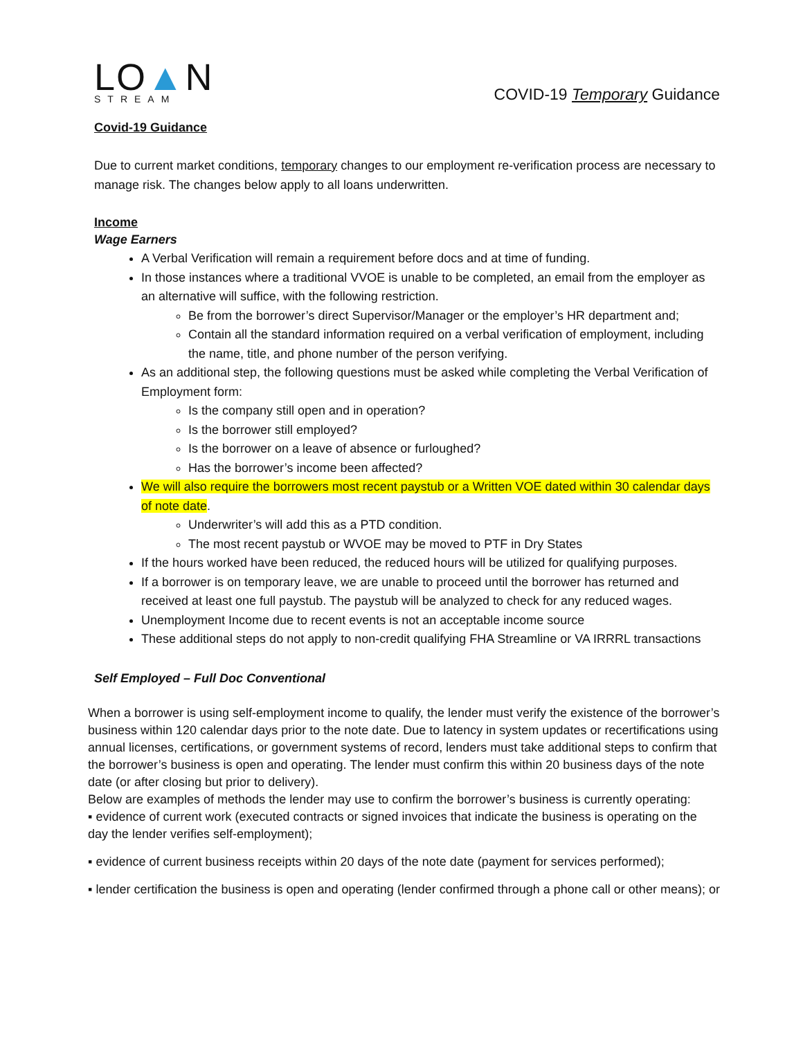LO▲N
STREAM
COVID-19 Temporary Guidance
Covid-19 Guidance
Due to current market conditions, temporary changes to our employment re-verification process are necessary to manage risk. The changes below apply to all loans underwritten.
Income
Wage Earners
A Verbal Verification will remain a requirement before docs and at time of funding.
In those instances where a traditional VVOE is unable to be completed, an email from the employer as an alternative will suffice, with the following restriction.
Be from the borrower’s direct Supervisor/Manager or the employer’s HR department and;
Contain all the standard information required on a verbal verification of employment, including the name, title, and phone number of the person verifying.
As an additional step, the following questions must be asked while completing the Verbal Verification of Employment form:
Is the company still open and in operation?
Is the borrower still employed?
Is the borrower on a leave of absence or furloughed?
Has the borrower’s income been affected?
We will also require the borrowers most recent paystub or a Written VOE dated within 30 calendar days of note date.
Underwriter’s will add this as a PTD condition.
The most recent paystub or WVOE may be moved to PTF in Dry States
If the hours worked have been reduced, the reduced hours will be utilized for qualifying purposes.
If a borrower is on temporary leave, we are unable to proceed until the borrower has returned and received at least one full paystub. The paystub will be analyzed to check for any reduced wages.
Unemployment Income due to recent events is not an acceptable income source
These additional steps do not apply to non-credit qualifying FHA Streamline or VA IRRRL transactions
Self Employed – Full Doc Conventional
When a borrower is using self-employment income to qualify, the lender must verify the existence of the borrower’s business within 120 calendar days prior to the note date. Due to latency in system updates or recertifications using annual licenses, certifications, or government systems of record, lenders must take additional steps to confirm that the borrower’s business is open and operating. The lender must confirm this within 20 business days of the note date (or after closing but prior to delivery).
Below are examples of methods the lender may use to confirm the borrower’s business is currently operating:
▪ evidence of current work (executed contracts or signed invoices that indicate the business is operating on the day the lender verifies self-employment);
▪ evidence of current business receipts within 20 days of the note date (payment for services performed);
▪ lender certification the business is open and operating (lender confirmed through a phone call or other means); or